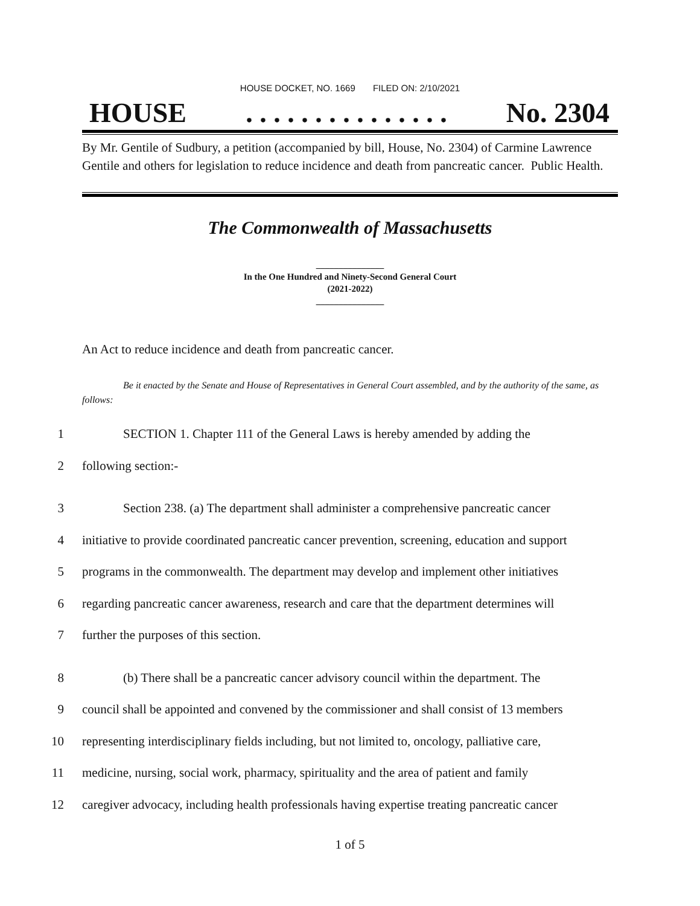HOUSE DOCKET, NO. 1669 FILED ON: 2/10/2021
HOUSE. . . . . . . . . . . . . . . No. 2304
By Mr. Gentile of Sudbury, a petition (accompanied by bill, House, No. 2304) of Carmine Lawrence Gentile and others for legislation to reduce incidence and death from pancreatic cancer. Public Health.
The Commonwealth of Massachusetts
_______________
In the One Hundred and Ninety-Second General Court
(2021-2022)
_______________
An Act to reduce incidence and death from pancreatic cancer.
Be it enacted by the Senate and House of Representatives in General Court assembled, and by the authority of the same, as follows:
1 SECTION 1. Chapter 111 of the General Laws is hereby amended by adding the
2 following section:-
3 Section 238. (a) The department shall administer a comprehensive pancreatic cancer
4 initiative to provide coordinated pancreatic cancer prevention, screening, education and support
5 programs in the commonwealth. The department may develop and implement other initiatives
6 regarding pancreatic cancer awareness, research and care that the department determines will
7 further the purposes of this section.
8 (b) There shall be a pancreatic cancer advisory council within the department. The
9 council shall be appointed and convened by the commissioner and shall consist of 13 members
10 representing interdisciplinary fields including, but not limited to, oncology, palliative care,
11 medicine, nursing, social work, pharmacy, spirituality and the area of patient and family
12 caregiver advocacy, including health professionals having expertise treating pancreatic cancer
1 of 5